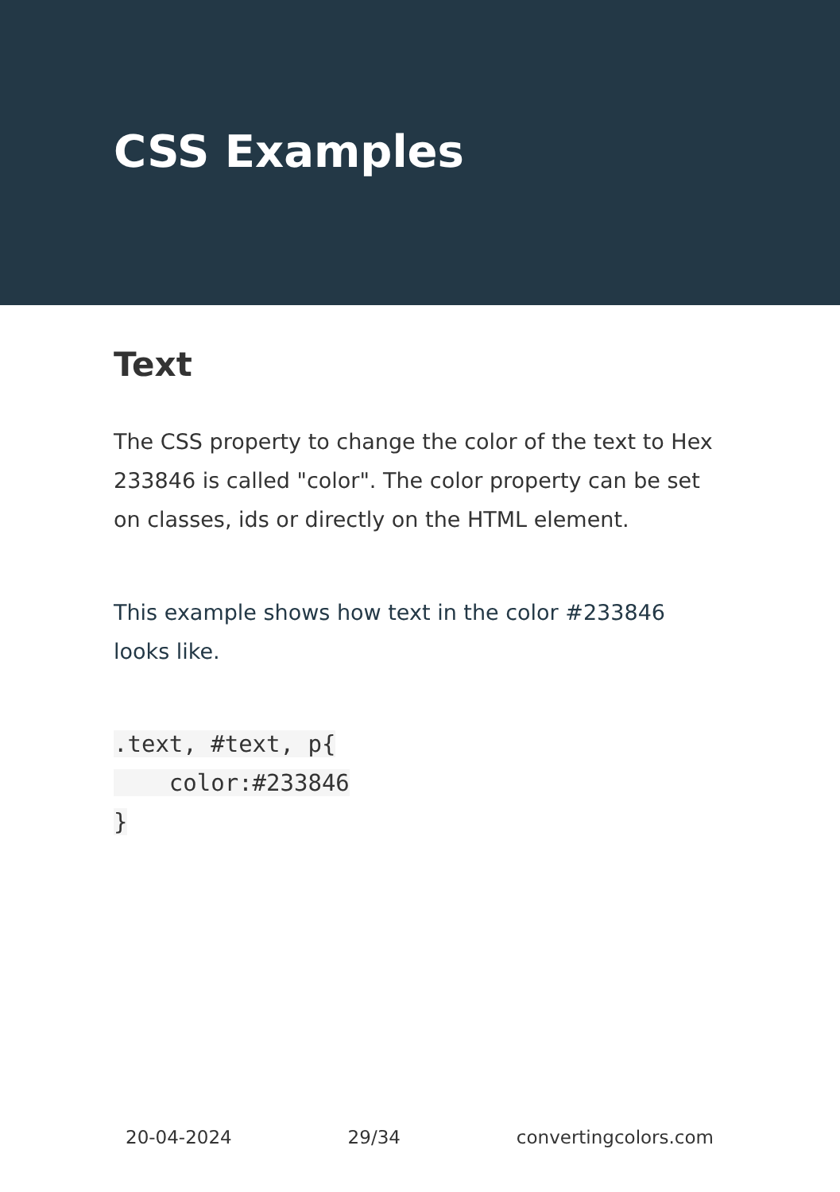CSS Examples
Text
The CSS property to change the color of the text to Hex 233846 is called "color". The color property can be set on classes, ids or directly on the HTML element.
This example shows how text in the color #233846 looks like.
.text, #text, p{
    color:#233846
}
20-04-2024 29/34 convertingcolors.com